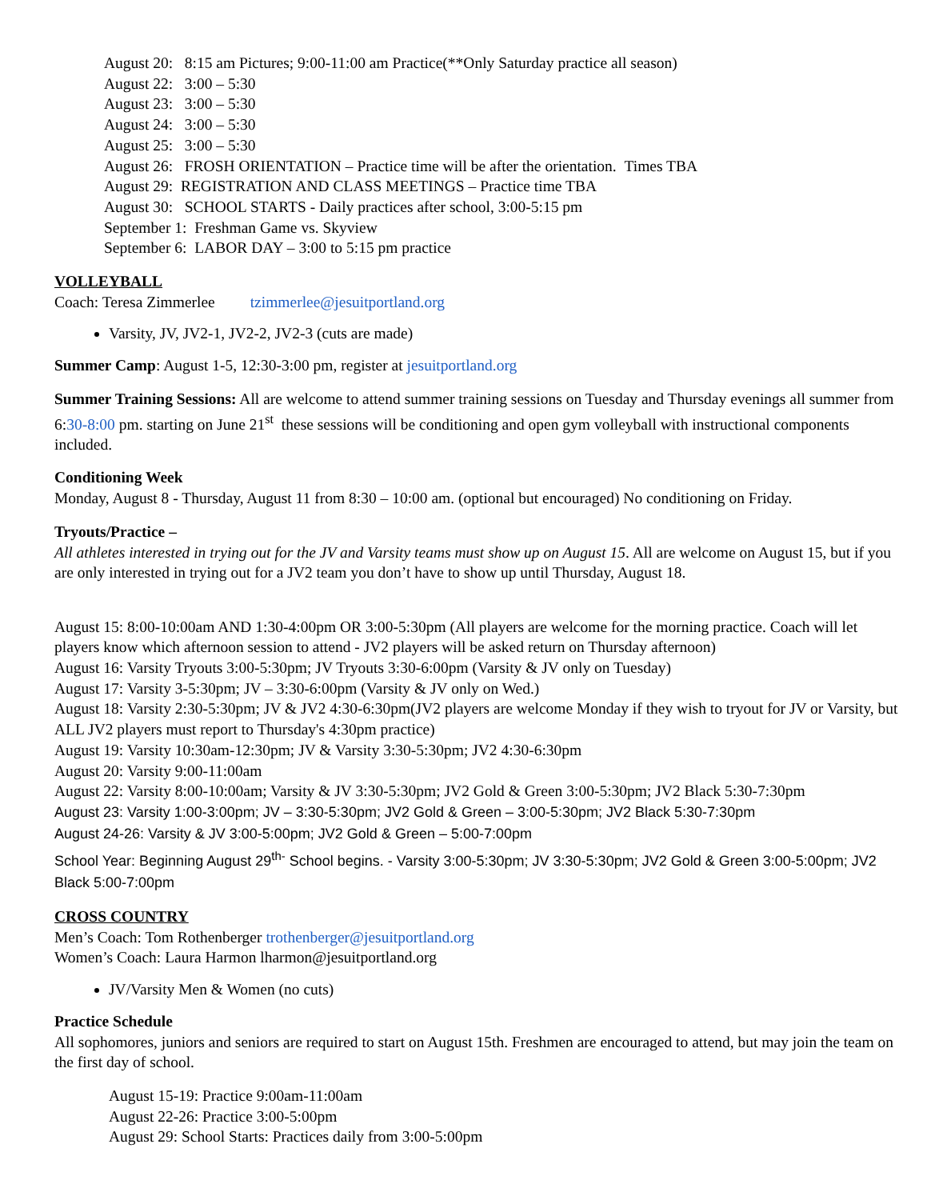August 20: 8:15 am Pictures; 9:00-11:00 am Practice(**Only Saturday practice all season)
August 22: 3:00 – 5:30
August 23: 3:00 – 5:30
August 24: 3:00 – 5:30
August 25: 3:00 – 5:30
August 26: FROSH ORIENTATION – Practice time will be after the orientation. Times TBA
August 29: REGISTRATION AND CLASS MEETINGS – Practice time TBA
August 30: SCHOOL STARTS - Daily practices after school, 3:00-5:15 pm
September 1: Freshman Game vs. Skyview
September 6: LABOR DAY – 3:00 to 5:15 pm practice
VOLLEYBALL
Coach: Teresa Zimmerlee tzimmerlee@jesuitportland.org
Varsity, JV, JV2-1, JV2-2, JV2-3 (cuts are made)
Summer Camp: August 1-5, 12:30-3:00 pm, register at jesuitportland.org
Summer Training Sessions: All are welcome to attend summer training sessions on Tuesday and Thursday evenings all summer from 6:30-8:00 pm. starting on June 21<sup>st</sup> these sessions will be conditioning and open gym volleyball with instructional components included.
Conditioning Week
Monday, August 8 - Thursday, August 11 from 8:30 – 10:00 am. (optional but encouraged) No conditioning on Friday.
Tryouts/Practice –
All athletes interested in trying out for the JV and Varsity teams must show up on August 15. All are welcome on August 15, but if you are only interested in trying out for a JV2 team you don’t have to show up until Thursday, August 18.
August 15: 8:00-10:00am AND 1:30-4:00pm OR 3:00-5:30pm (All players are welcome for the morning practice. Coach will let players know which afternoon session to attend - JV2 players will be asked return on Thursday afternoon)
August 16: Varsity Tryouts 3:00-5:30pm; JV Tryouts 3:30-6:00pm (Varsity & JV only on Tuesday)
August 17: Varsity 3-5:30pm; JV – 3:30-6:00pm (Varsity & JV only on Wed.)
August 18: Varsity 2:30-5:30pm; JV & JV2 4:30-6:30pm(JV2 players are welcome Monday if they wish to tryout for JV or Varsity, but ALL JV2 players must report to Thursday's 4:30pm practice)
August 19: Varsity 10:30am-12:30pm; JV & Varsity 3:30-5:30pm; JV2 4:30-6:30pm
August 20: Varsity 9:00-11:00am
August 22: Varsity 8:00-10:00am; Varsity & JV 3:30-5:30pm; JV2 Gold & Green 3:00-5:30pm; JV2 Black 5:30-7:30pm
August 23: Varsity 1:00-3:00pm; JV – 3:30-5:30pm; JV2 Gold & Green – 3:00-5:30pm; JV2 Black 5:30-7:30pm
August 24-26: Varsity & JV 3:00-5:00pm; JV2 Gold & Green – 5:00-7:00pm
School Year: Beginning August 29<sup>th-</sup> School begins. - Varsity 3:00-5:30pm; JV 3:30-5:30pm; JV2 Gold & Green 3:00-5:00pm; JV2 Black 5:00-7:00pm
CROSS COUNTRY
Men’s Coach: Tom Rothenberger trothenberger@jesuitportland.org
Women’s Coach: Laura Harmon lharmon@jesuitportland.org
JV/Varsity Men & Women (no cuts)
Practice Schedule
All sophomores, juniors and seniors are required to start on August 15th. Freshmen are encouraged to attend, but may join the team on the first day of school.
August 15-19: Practice 9:00am-11:00am
August 22-26: Practice 3:00-5:00pm
August 29: School Starts: Practices daily from 3:00-5:00pm